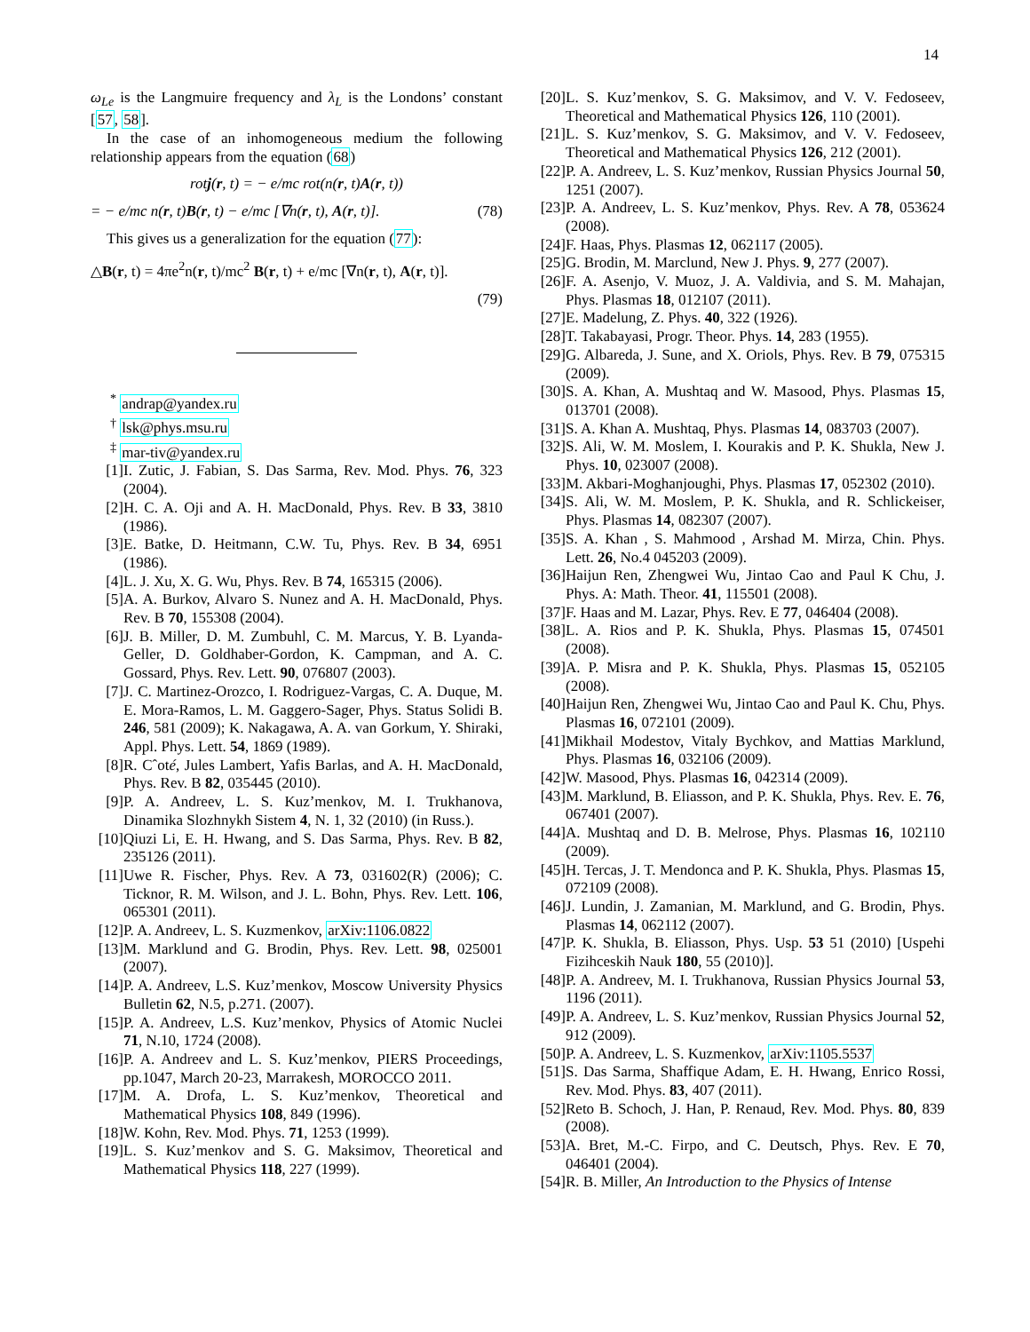14
ω<sub>Le</sub> is the Langmuire frequency and λ<sub>L</sub> is the Londons’ constant [57, 58].
In the case of an inhomogeneous medium the following relationship appears from the equation (68)
rotj(r, t) = − e/mc rot(n(r, t)A(r, t))
= − e/mc n(r, t)B(r, t) − e/mc [∇n(r, t), A(r, t)]. (78)
This gives us a generalization for the equation (77):
△B(r, t) = 4πe<sup>2</sup>n(r, t)/mc<sup>2</sup> B(r, t) + e/mc [∇n(r, t), A(r, t)].
(79)
<sup>*</sup> andrap@yandex.ru
<sup>†</sup> lsk@phys.msu.ru
<sup>‡</sup> mar-tiv@yandex.ru
[1] I. Zutic, J. Fabian, S. Das Sarma, Rev. Mod. Phys. 76, 323 (2004).
[2] H. C. A. Oji and A. H. MacDonald, Phys. Rev. B 33, 3810 (1986).
[3] E. Batke, D. Heitmann, C.W. Tu, Phys. Rev. B 34, 6951 (1986).
[4] L. J. Xu, X. G. Wu, Phys. Rev. B 74, 165315 (2006).
[5] A. A. Burkov, Alvaro S. Nunez and A. H. MacDonald, Phys. Rev. B 70, 155308 (2004).
[6] J. B. Miller, D. M. Zumbuhl, C. M. Marcus, Y. B. Lyanda-Geller, D. Goldhaber-Gordon, K. Campman, and A. C. Gossard, Phys. Rev. Lett. 90, 076807 (2003).
[7] J. C. Martinez-Orozco, I. Rodriguez-Vargas, C. A. Duque, M. E. Mora-Ramos, L. M. Gaggero-Sager, Phys. Status Solidi B. 246, 581 (2009); K. Nakagawa, A. A. van Gorkum, Y. Shiraki, Appl. Phys. Lett. 54, 1869 (1989).
[8] R. Cˆoté, Jules Lambert, Yafis Barlas, and A. H. MacDonald, Phys. Rev. B 82, 035445 (2010).
[9] P. A. Andreev, L. S. Kuz’menkov, M. I. Trukhanova, Dinamika Slozhnykh Sistem 4, N. 1, 32 (2010) (in Russ.).
[10] Qiuzi Li, E. H. Hwang, and S. Das Sarma, Phys. Rev. B 82, 235126 (2011).
[11] Uwe R. Fischer, Phys. Rev. A 73, 031602(R) (2006); C. Ticknor, R. M. Wilson, and J. L. Bohn, Phys. Rev. Lett. 106, 065301 (2011).
[12] P. A. Andreev, L. S. Kuzmenkov, arXiv:1106.0822
[13] M. Marklund and G. Brodin, Phys. Rev. Lett. 98, 025001 (2007).
[14] P. A. Andreev, L.S. Kuz’menkov, Moscow University Physics Bulletin 62, N.5, p.271. (2007).
[15] P. A. Andreev, L.S. Kuz’menkov, Physics of Atomic Nuclei 71, N.10, 1724 (2008).
[16] P. A. Andreev and L. S. Kuz’menkov, PIERS Proceedings, pp.1047, March 20-23, Marrakesh, MOROCCO 2011.
[17] M. A. Drofa, L. S. Kuz’menkov, Theoretical and Mathematical Physics 108, 849 (1996).
[18] W. Kohn, Rev. Mod. Phys. 71, 1253 (1999).
[19] L. S. Kuz’menkov and S. G. Maksimov, Theoretical and Mathematical Physics 118, 227 (1999).
[20] L. S. Kuz’menkov, S. G. Maksimov, and V. V. Fedoseev, Theoretical and Mathematical Physics 126, 110 (2001).
[21] L. S. Kuz’menkov, S. G. Maksimov, and V. V. Fedoseev, Theoretical and Mathematical Physics 126, 212 (2001).
[22] P. A. Andreev, L. S. Kuz’menkov, Russian Physics Journal 50, 1251 (2007).
[23] P. A. Andreev, L. S. Kuz’menkov, Phys. Rev. A 78, 053624 (2008).
[24] F. Haas, Phys. Plasmas 12, 062117 (2005).
[25] G. Brodin, M. Marclund, New J. Phys. 9, 277 (2007).
[26] F. A. Asenjo, V. Muoz, J. A. Valdivia, and S. M. Mahajan, Phys. Plasmas 18, 012107 (2011).
[27] E. Madelung, Z. Phys. 40, 322 (1926).
[28] T. Takabayasi, Progr. Theor. Phys. 14, 283 (1955).
[29] G. Albareda, J. Sune, and X. Oriols, Phys. Rev. B 79, 075315 (2009).
[30] S. A. Khan, A. Mushtaq and W. Masood, Phys. Plasmas 15, 013701 (2008).
[31] S. A. Khan A. Mushtaq, Phys. Plasmas 14, 083703 (2007).
[32] S. Ali, W. M. Moslem, I. Kourakis and P. K. Shukla, New J. Phys. 10, 023007 (2008).
[33] M. Akbari-Moghanjoughi, Phys. Plasmas 17, 052302 (2010).
[34] S. Ali, W. M. Moslem, P. K. Shukla, and R. Schlickeiser, Phys. Plasmas 14, 082307 (2007).
[35] S. A. Khan , S. Mahmood , Arshad M. Mirza, Chin. Phys. Lett. 26, No.4 045203 (2009).
[36] Haijun Ren, Zhengwei Wu, Jintao Cao and Paul K Chu, J. Phys. A: Math. Theor. 41, 115501 (2008).
[37] F. Haas and M. Lazar, Phys. Rev. E 77, 046404 (2008).
[38] L. A. Rios and P. K. Shukla, Phys. Plasmas 15, 074501 (2008).
[39] A. P. Misra and P. K. Shukla, Phys. Plasmas 15, 052105 (2008).
[40] Haijun Ren, Zhengwei Wu, Jintao Cao and Paul K. Chu, Phys. Plasmas 16, 072101 (2009).
[41] Mikhail Modestov, Vitaly Bychkov, and Mattias Marklund, Phys. Plasmas 16, 032106 (2009).
[42] W. Masood, Phys. Plasmas 16, 042314 (2009).
[43] M. Marklund, B. Eliasson, and P. K. Shukla, Phys. Rev. E. 76, 067401 (2007).
[44] A. Mushtaq and D. B. Melrose, Phys. Plasmas 16, 102110 (2009).
[45] H. Tercas, J. T. Mendonca and P. K. Shukla, Phys. Plasmas 15, 072109 (2008).
[46] J. Lundin, J. Zamanian, M. Marklund, and G. Brodin, Phys. Plasmas 14, 062112 (2007).
[47] P. K. Shukla, B. Eliasson, Phys. Usp. 53 51 (2010) [Uspehi Fizihceskih Nauk 180, 55 (2010)].
[48] P. A. Andreev, M. I. Trukhanova, Russian Physics Journal 53, 1196 (2011).
[49] P. A. Andreev, L. S. Kuz’menkov, Russian Physics Journal 52, 912 (2009).
[50] P. A. Andreev, L. S. Kuzmenkov, arXiv:1105.5537
[51] S. Das Sarma, Shaffique Adam, E. H. Hwang, Enrico Rossi, Rev. Mod. Phys. 83, 407 (2011).
[52] Reto B. Schoch, J. Han, P. Renaud, Rev. Mod. Phys. 80, 839 (2008).
[53] A. Bret, M.-C. Firpo, and C. Deutsch, Phys. Rev. E 70, 046401 (2004).
[54] R. B. Miller, An Introduction to the Physics of Intense